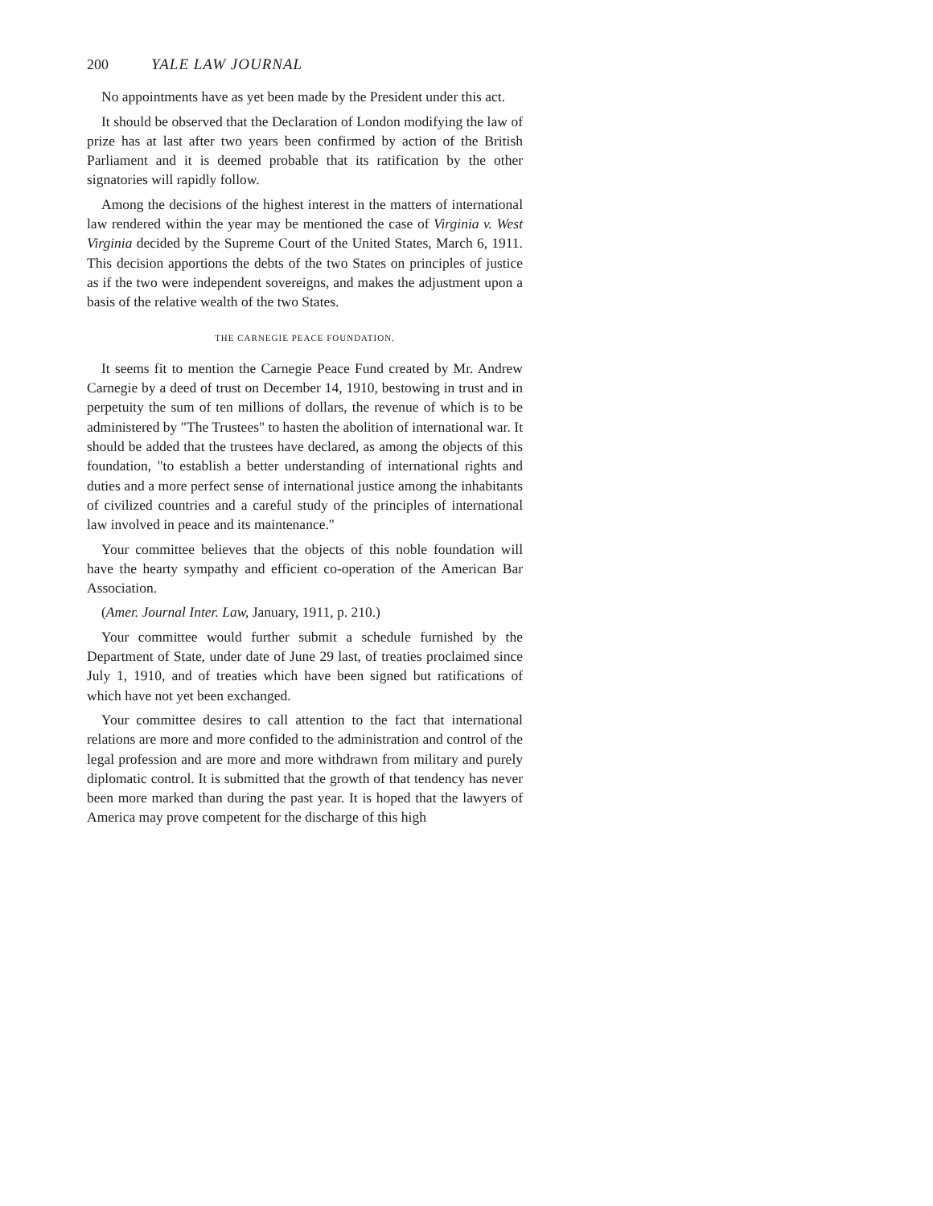200 YALE LAW JOURNAL
No appointments have as yet been made by the President under this act.
It should be observed that the Declaration of London modifying the law of prize has at last after two years been confirmed by action of the British Parliament and it is deemed probable that its ratification by the other signatories will rapidly follow.
Among the decisions of the highest interest in the matters of international law rendered within the year may be mentioned the case of Virginia v. West Virginia decided by the Supreme Court of the United States, March 6, 1911. This decision apportions the debts of the two States on principles of justice as if the two were independent sovereigns, and makes the adjustment upon a basis of the relative wealth of the two States.
THE CARNEGIE PEACE FOUNDATION.
It seems fit to mention the Carnegie Peace Fund created by Mr. Andrew Carnegie by a deed of trust on December 14, 1910, bestowing in trust and in perpetuity the sum of ten millions of dollars, the revenue of which is to be administered by "The Trustees" to hasten the abolition of international war. It should be added that the trustees have declared, as among the objects of this foundation, "to establish a better understanding of international rights and duties and a more perfect sense of international justice among the inhabitants of civilized countries and a careful study of the principles of international law involved in peace and its maintenance."
Your committee believes that the objects of this noble foundation will have the hearty sympathy and efficient co-operation of the American Bar Association.
(Amer. Journal Inter. Law, January, 1911, p. 210.)
Your committee would further submit a schedule furnished by the Department of State, under date of June 29 last, of treaties proclaimed since July 1, 1910, and of treaties which have been signed but ratifications of which have not yet been exchanged.
Your committee desires to call attention to the fact that international relations are more and more confided to the administration and control of the legal profession and are more and more withdrawn from military and purely diplomatic control. It is submitted that the growth of that tendency has never been more marked than during the past year. It is hoped that the lawyers of America may prove competent for the discharge of this high